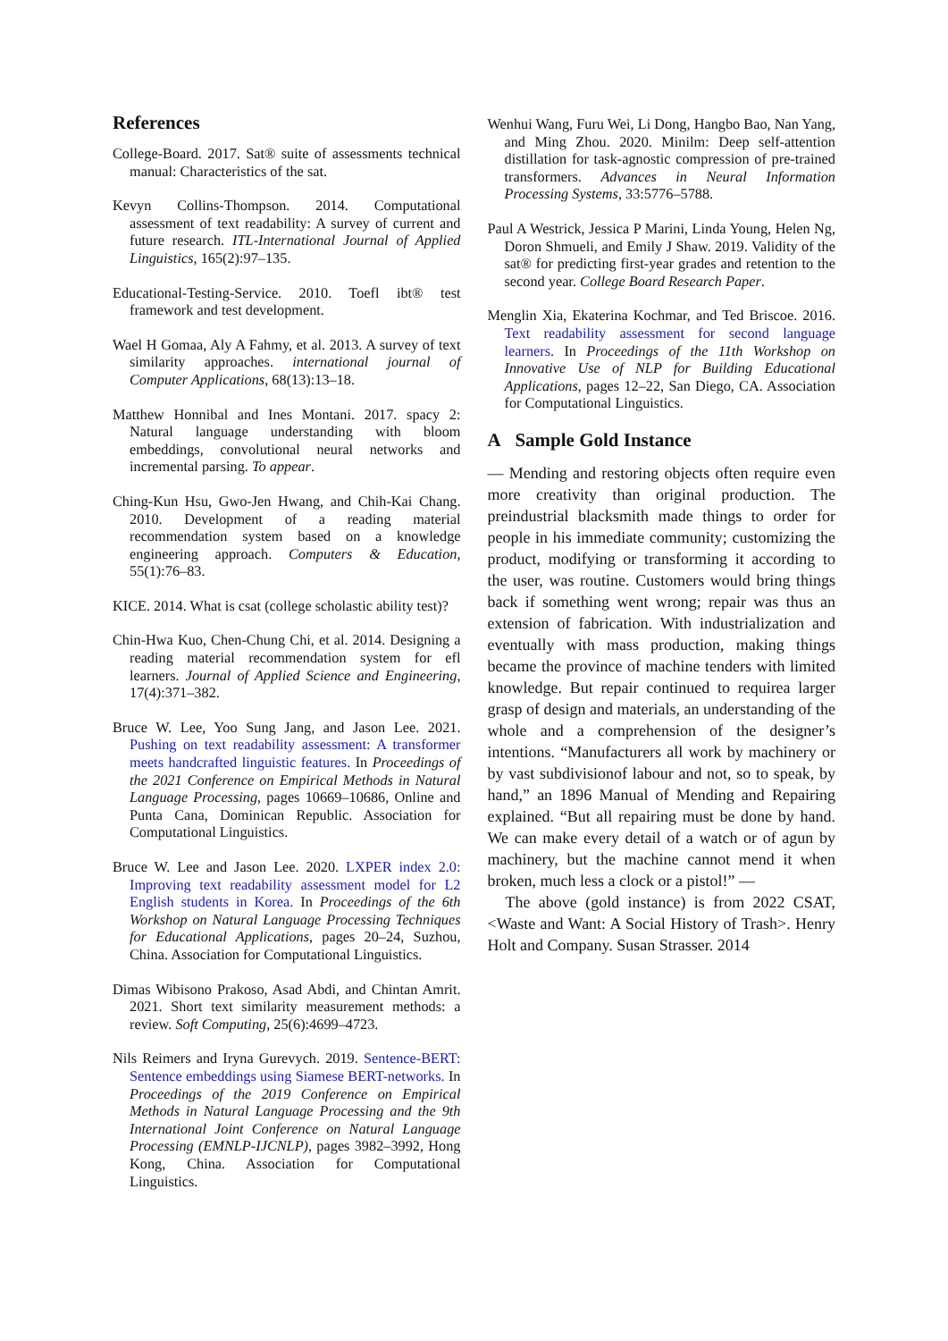References
College-Board. 2017. Sat® suite of assessments technical manual: Characteristics of the sat.
Kevyn Collins-Thompson. 2014. Computational assessment of text readability: A survey of current and future research. ITL-International Journal of Applied Linguistics, 165(2):97–135.
Educational-Testing-Service. 2010. Toefl ibt® test framework and test development.
Wael H Gomaa, Aly A Fahmy, et al. 2013. A survey of text similarity approaches. international journal of Computer Applications, 68(13):13–18.
Matthew Honnibal and Ines Montani. 2017. spacy 2: Natural language understanding with bloom embeddings, convolutional neural networks and incremental parsing. To appear.
Ching-Kun Hsu, Gwo-Jen Hwang, and Chih-Kai Chang. 2010. Development of a reading material recommendation system based on a knowledge engineering approach. Computers & Education, 55(1):76–83.
KICE. 2014. What is csat (college scholastic ability test)?
Chin-Hwa Kuo, Chen-Chung Chi, et al. 2014. Designing a reading material recommendation system for efl learners. Journal of Applied Science and Engineering, 17(4):371–382.
Bruce W. Lee, Yoo Sung Jang, and Jason Lee. 2021. Pushing on text readability assessment: A transformer meets handcrafted linguistic features. In Proceedings of the 2021 Conference on Empirical Methods in Natural Language Processing, pages 10669–10686, Online and Punta Cana, Dominican Republic. Association for Computational Linguistics.
Bruce W. Lee and Jason Lee. 2020. LXPER index 2.0: Improving text readability assessment model for L2 English students in Korea. In Proceedings of the 6th Workshop on Natural Language Processing Techniques for Educational Applications, pages 20–24, Suzhou, China. Association for Computational Linguistics.
Dimas Wibisono Prakoso, Asad Abdi, and Chintan Amrit. 2021. Short text similarity measurement methods: a review. Soft Computing, 25(6):4699–4723.
Nils Reimers and Iryna Gurevych. 2019. Sentence-BERT: Sentence embeddings using Siamese BERT-networks. In Proceedings of the 2019 Conference on Empirical Methods in Natural Language Processing and the 9th International Joint Conference on Natural Language Processing (EMNLP-IJCNLP), pages 3982–3992, Hong Kong, China. Association for Computational Linguistics.
Wenhui Wang, Furu Wei, Li Dong, Hangbo Bao, Nan Yang, and Ming Zhou. 2020. Minilm: Deep self-attention distillation for task-agnostic compression of pre-trained transformers. Advances in Neural Information Processing Systems, 33:5776–5788.
Paul A Westrick, Jessica P Marini, Linda Young, Helen Ng, Doron Shmueli, and Emily J Shaw. 2019. Validity of the sat® for predicting first-year grades and retention to the second year. College Board Research Paper.
Menglin Xia, Ekaterina Kochmar, and Ted Briscoe. 2016. Text readability assessment for second language learners. In Proceedings of the 11th Workshop on Innovative Use of NLP for Building Educational Applications, pages 12–22, San Diego, CA. Association for Computational Linguistics.
A Sample Gold Instance
— Mending and restoring objects often require even more creativity than original production. The preindustrial blacksmith made things to order for people in his immediate community; customizing the product, modifying or transforming it according to the user, was routine. Customers would bring things back if something went wrong; repair was thus an extension of fabrication. With industrialization and eventually with mass production, making things became the province of machine tenders with limited knowledge. But repair continued to requirea larger grasp of design and materials, an understanding of the whole and a comprehension of the designer’s intentions. “Manufacturers all work by machinery or by vast subdivisionof labour and not, so to speak, by hand,” an 1896 Manual of Mending and Repairing explained. “But all repairing must be done by hand. We can make every detail of a watch or of agun by machinery, but the machine cannot mend it when broken, much less a clock or a pistol!” —
The above (gold instance) is from 2022 CSAT, <Waste and Want: A Social History of Trash>. Henry Holt and Company. Susan Strasser. 2014